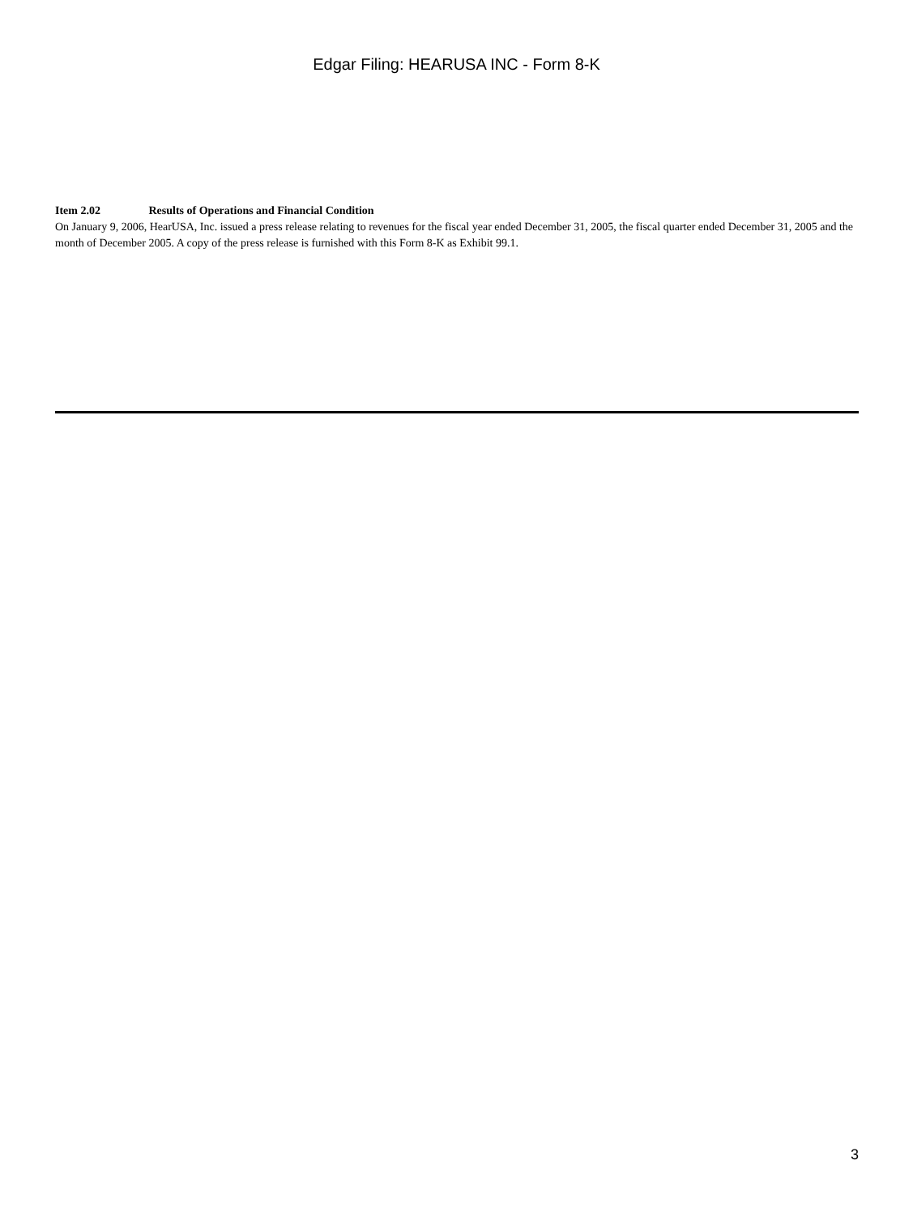Edgar Filing: HEARUSA INC - Form 8-K
Item 2.02 Results of Operations and Financial Condition
On January 9, 2006, HearUSA, Inc. issued a press release relating to revenues for the fiscal year ended December 31, 2005, the fiscal quarter ended December 31, 2005 and the month of December 2005. A copy of the press release is furnished with this Form 8-K as Exhibit 99.1.
3